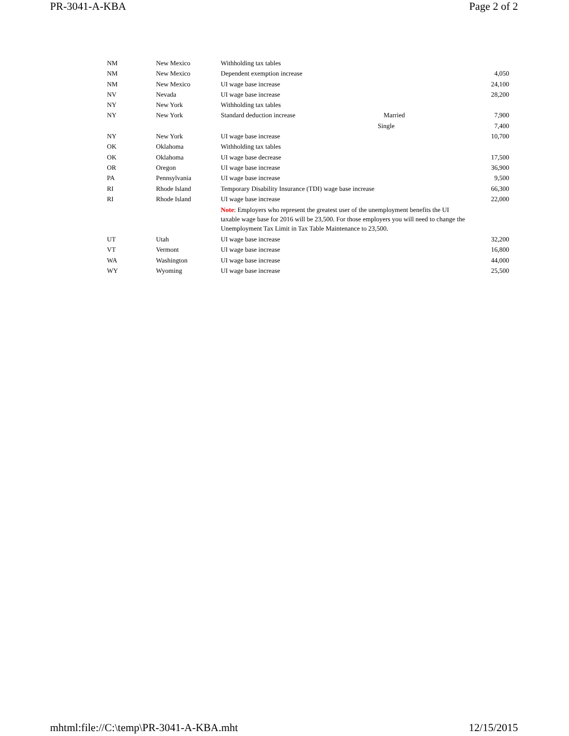PR-3041-A-KBA Page 2 of 2
| NM | New Mexico | Withholding tax tables | | |
| NM | New Mexico | Dependent exemption increase | | 4,050 |
| NM | New Mexico | UI wage base increase | | 24,100 |
| NV | Nevada | UI wage base increase | | 28,200 |
| NY | New York | Withholding tax tables | | |
| NY | New York | Standard deduction increase | Married | 7,900 |
| | | | Single | 7,400 |
| NY | New York | UI wage base increase | | 10,700 |
| OK | Oklahoma | Withholding tax tables | | |
| OK | Oklahoma | UI wage base decrease | | 17,500 |
| OR | Oregon | UI wage base increase | | 36,900 |
| PA | Pennsylvania | UI wage base increase | | 9,500 |
| RI | Rhode Island | Temporary Disability Insurance (TDI) wage base increase | | 66,300 |
| RI | Rhode Island | UI wage base increase | | 22,000 |
| | | Note : Employers who represent the greatest user of the unemployment benefits the UI taxable wage base for 2016 will be 23,500. For those employers you will need to change the Unemployment Tax Limit in Tax Table Maintenance to 23,500. | | |
| UT | Utah | UI wage base increase | | 32,200 |
| VT | Vermont | UI wage base increase | | 16,800 |
| WA | Washington | UI wage base increase | | 44,000 |
| WY | Wyoming | UI wage base increase | | 25,500 |
mhtml:file://C:\temp\PR-3041-A-KBA.mht 12/15/2015